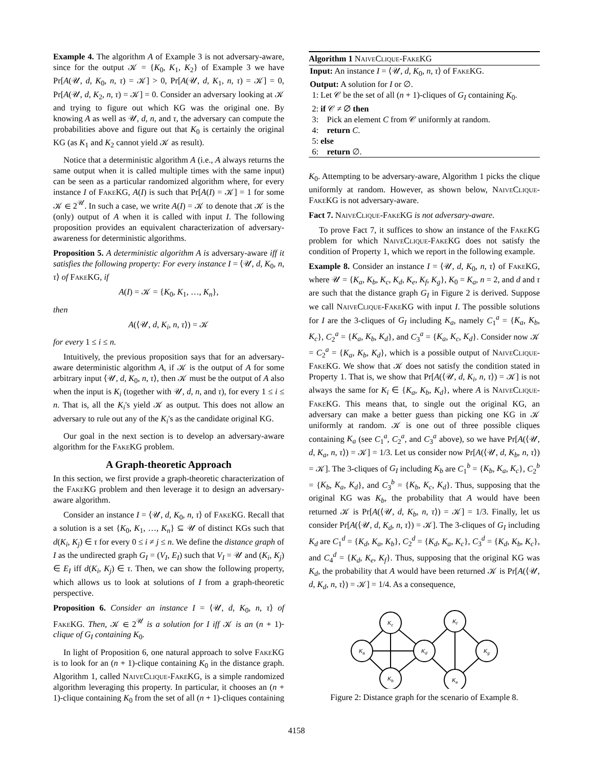Example 4. The algorithm A of Example 3 is not adversary-aware, since for the output 𝒦 = {K<sub>0</sub>, K<sub>1</sub>, K<sub>2</sub>} of Example 3 we have Pr[A(𝒰, d, K<sub>0</sub>, n, τ) = 𝒦] > 0, Pr[A(𝒰, d, K<sub>1</sub>, n, τ) = 𝒦] = 0, Pr[A(𝒰, d, K<sub>2</sub>, n, τ) = 𝒦] = 0. Consider an adversary looking at 𝒦 and trying to figure out which KG was the original one. By knowing A as well as 𝒰, d, n, and τ, the adversary can compute the probabilities above and figure out that K<sub>0</sub> is certainly the original KG (as K<sub>1</sub> and K<sub>2</sub> cannot yield 𝒦 as result).
Notice that a deterministic algorithm A (i.e., A always returns the same output when it is called multiple times with the same input) can be seen as a particular randomized algorithm where, for every instance I of Fake KG, A(I) is such that Pr[A(I) = 𝒦] = 1 for some 𝒦 ∈ 2<sup>𝒰</sup>. In such a case, we write A(I) = 𝒦 to denote that 𝒦 is the (only) output of A when it is called with input I. The following proposition provides an equivalent characterization of adversary-awareness for deterministic algorithms.
Proposition 5. A deterministic algorithm A is adversary-aware iff it satisfies the following property: For every instance I = ⟨𝒰, d, K<sub>0</sub>, n, τ⟩ of Fake KG, if
A(I) = 𝒦 = {K<sub>0</sub>, K<sub>1</sub>, …, K<sub>n</sub>},
then
A(⟨𝒰, d, K<sub>i</sub>, n, τ⟩) = 𝒦
for every 1 ≤ i ≤ n.
Intuitively, the previous proposition says that for an adversary-aware deterministic algorithm A, if 𝒦 is the output of A for some arbitrary input ⟨𝒰, d, K<sub>0</sub>, n, τ⟩, then 𝒦 must be the output of A also when the input is K<sub>i</sub> (together with 𝒰, d, n, and τ), for every 1 ≤ i ≤ n. That is, all the K<sub>i</sub>'s yield 𝒦 as output. This does not allow an adversary to rule out any of the K<sub>i</sub>'s as the candidate original KG.
Our goal in the next section is to develop an adversary-aware algorithm for the Fake KG problem.
A Graph-theoretic Approach
In this section, we first provide a graph-theoretic characterization of the Fake KG problem and then leverage it to design an adversary-aware algorithm.
Consider an instance I = ⟨𝒰, d, K<sub>0</sub>, n, τ⟩ of Fake KG. Recall that a solution is a set {K<sub>0</sub>, K<sub>1</sub>, …, K<sub>n</sub>} ⊆ 𝒰 of distinct KGs such that d(K<sub>i</sub>, K<sub>j</sub>) ∈ τ for every 0 ≤ i ≠ j ≤ n. We define the distance graph of I as the undirected graph G<sub>I</sub> = (V<sub>I</sub>, E<sub>I</sub>) such that V<sub>I</sub> = 𝒰 and (K<sub>i</sub>, K<sub>j</sub>) ∈ E<sub>I</sub> iff d(K<sub>i</sub>, K<sub>j</sub>) ∈ τ. Then, we can show the following property, which allows us to look at solutions of I from a graph-theoretic perspective.
Proposition 6. Consider an instance I = ⟨𝒰, d, K<sub>0</sub>, n, τ⟩ of Fake KG. Then, 𝒦 ∈ 2<sup>𝒰</sup> is a solution for I iff 𝒦 is an (n + 1)-clique of G<sub>I</sub> containing K<sub>0</sub>.
In light of Proposition 6, one natural approach to solve Fake KG is to look for an (n + 1)-clique containing K<sub>0</sub> in the distance graph. Algorithm 1, called Naive Clique-Fake KG, is a simple randomized algorithm leveraging this property. In particular, it chooses an (n + 1)-clique containing K<sub>0</sub> from the set of all (n + 1)-cliques containing
Algorithm 1 Naive Clique-Fake KG
Input: An instance I = ⟨𝒰, d, K<sub>0</sub>, n, τ⟩ of Fake KG.
Output: A solution for I or ∅.
1: Let 𝒞 be the set of all (n + 1)-cliques of G<sub>I</sub> containing K<sub>0</sub>.
2: if 𝒞 ≠ ∅ then
3: Pick an element C from 𝒞 uniformly at random.
4: return C.
5: else
6: return ∅.
K<sub>0</sub>. Attempting to be adversary-aware, Algorithm 1 picks the clique uniformly at random. However, as shown below, Naive Clique-Fake KG is not adversary-aware.
Fact 7. Naive Clique-Fake KG is not adversary-aware.
To prove Fact 7, it suffices to show an instance of the Fake KG problem for which Naive Clique-Fake KG does not satisfy the condition of Property 1, which we report in the following example.
Example 8. Consider an instance I = ⟨𝒰, d, K<sub>0</sub>, n, τ⟩ of Fake KG, where 𝒰 = {K<sub>a</sub>, K<sub>b</sub>, K<sub>c</sub>, K<sub>d</sub>, K<sub>e</sub>, K<sub>f</sub>, K<sub>g</sub>}, K<sub>0</sub> = K<sub>a</sub>, n = 2, and d and τ are such that the distance graph G<sub>I</sub> in Figure 2 is derived. Suppose we call Naive Clique-Fake KG with input I. The possible solutions for I are the 3-cliques of G<sub>I</sub> including K<sub>a</sub>, namely C<sub>1</sub><sup>a</sup> = {K<sub>a</sub>, K<sub>b</sub>, K<sub>c</sub>}, C<sub>2</sub><sup>a</sup> = {K<sub>a</sub>, K<sub>b</sub>, K<sub>d</sub>}, and C<sub>3</sub><sup>a</sup> = {K<sub>a</sub>, K<sub>c</sub>, K<sub>d</sub>}. Consider now 𝒦 = C<sub>2</sub><sup>a</sup> = {K<sub>a</sub>, K<sub>b</sub>, K<sub>d</sub>}, which is a possible output of Naive Clique-Fake KG. We show that 𝒦 does not satisfy the condition stated in Property 1. That is, we show that Pr[A(⟨𝒰, d, K<sub>i</sub>, n, τ⟩) = 𝒦] is not always the same for K<sub>i</sub> ∈ {K<sub>a</sub>, K<sub>b</sub>, K<sub>d</sub>}, where A is Naive Clique-Fake KG. This means that, to single out the original KG, an adversary can make a better guess than picking one KG in 𝒦 uniformly at random. 𝒦 is one out of three possible cliques containing K<sub>a</sub> (see C<sub>1</sub><sup>a</sup>, C<sub>2</sub><sup>a</sup>, and C<sub>3</sub><sup>a</sup> above), so we have Pr[A(⟨𝒰, d, K<sub>a</sub>, n, τ⟩) = 𝒦] = 1/3. Let us consider now Pr[A(⟨𝒰, d, K<sub>b</sub>, n, τ⟩) = 𝒦]. The 3-cliques of G<sub>I</sub> including K<sub>b</sub> are C<sub>1</sub><sup>b</sup> = {K<sub>b</sub>, K<sub>a</sub>, K<sub>c</sub>}, C<sub>2</sub><sup>b</sup> = {K<sub>b</sub>, K<sub>a</sub>, K<sub>d</sub>}, and C<sub>3</sub><sup>b</sup> = {K<sub>b</sub>, K<sub>c</sub>, K<sub>d</sub>}. Thus, supposing that the original KG was K<sub>b</sub>, the probability that A would have been returned 𝒦 is Pr[A(⟨𝒰, d, K<sub>b</sub>, n, τ⟩) = 𝒦] = 1/3. Finally, let us consider Pr[A(⟨𝒰, d, K<sub>d</sub>, n, τ⟩) = 𝒦]. The 3-cliques of G<sub>I</sub> including K<sub>d</sub> are C<sub>1</sub><sup>d</sup> = {K<sub>d</sub>, K<sub>a</sub>, K<sub>b</sub>}, C<sub>2</sub><sup>d</sup> = {K<sub>d</sub>, K<sub>a</sub>, K<sub>c</sub>}, C<sub>3</sub><sup>d</sup> = {K<sub>d</sub>, K<sub>b</sub>, K<sub>c</sub>}, and C<sub>4</sub><sup>d</sup> = {K<sub>d</sub>, K<sub>e</sub>, K<sub>f</sub>}. Thus, supposing that the original KG was K<sub>d</sub>, the probability that A would have been returned 𝒦 is Pr[A(⟨𝒰, d, K<sub>d</sub>, n, τ⟩) = 𝒦] = 1/4. As a consequence,
Kc
Ka
Kd
Kb
Kf
Ke
Kg
Figure 2: Distance graph for the scenario of Example 8.
4158